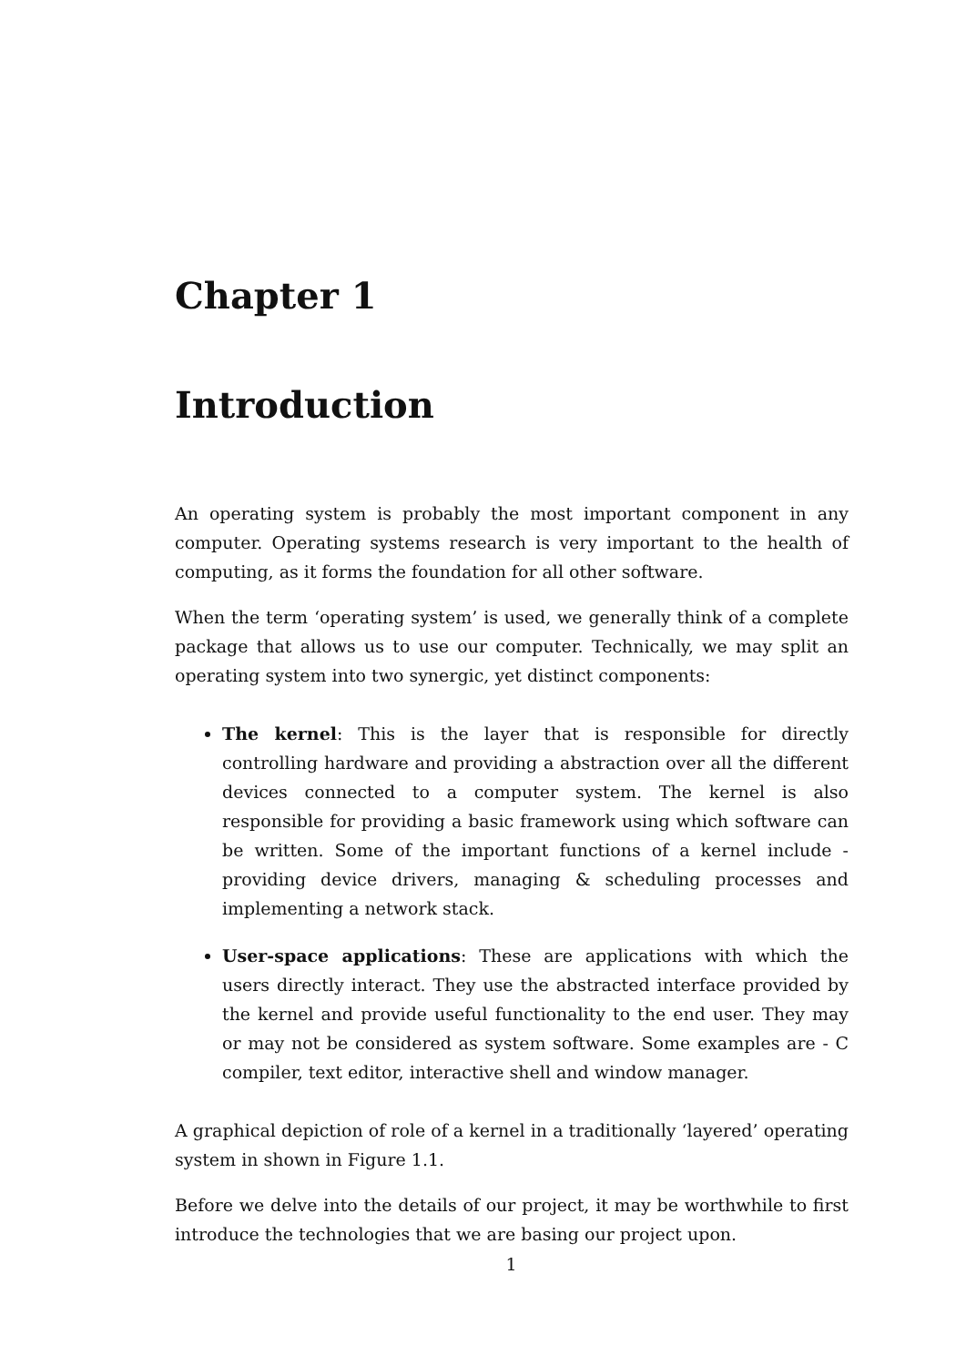Chapter 1
Introduction
An operating system is probably the most important component in any computer. Operating systems research is very important to the health of computing, as it forms the foundation for all other software.
When the term ‘operating system’ is used, we generally think of a complete package that allows us to use our computer. Technically, we may split an operating system into two synergic, yet distinct components:
The kernel: This is the layer that is responsible for directly controlling hardware and providing a abstraction over all the different devices connected to a computer system. The kernel is also responsible for providing a basic framework using which software can be written. Some of the important functions of a kernel include - providing device drivers, managing & scheduling processes and implementing a network stack.
User-space applications: These are applications with which the users directly interact. They use the abstracted interface provided by the kernel and provide useful functionality to the end user. They may or may not be considered as system software. Some examples are - C compiler, text editor, interactive shell and window manager.
A graphical depiction of role of a kernel in a traditionally ‘layered’ operating system in shown in Figure 1.1.
Before we delve into the details of our project, it may be worthwhile to first introduce the technologies that we are basing our project upon.
1